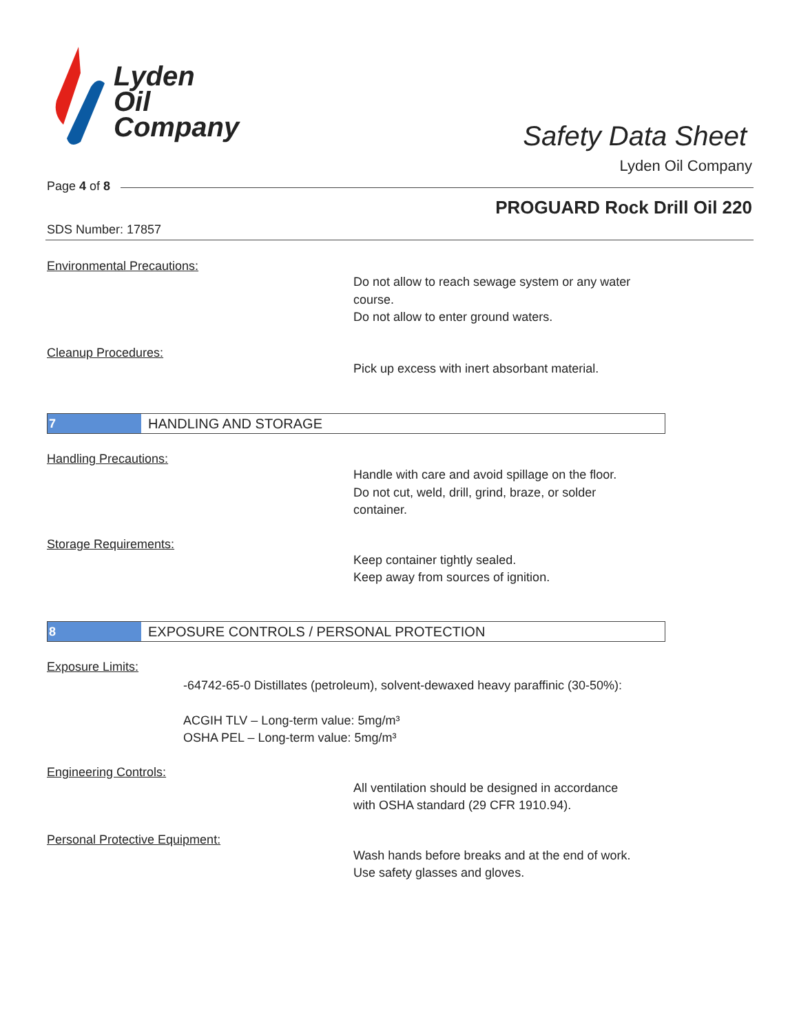Lyden
Oil
Company
Safety Data Sheet
Lyden Oil Company
Page 4 of 8
PROGUARD Rock Drill Oil 220
SDS Number: 17857
Environmental Precautions:
Do not allow to reach sewage system or any water
course.
Do not allow to enter ground waters.
Cleanup Procedures:
Pick up excess with inert absorbant material.
7 HANDLING AND STORAGE
Handling Precautions:
Handle with care and avoid spillage on the floor.
Do not cut, weld, drill, grind, braze, or solder
container.
Storage Requirements:
Keep container tightly sealed.
Keep away from sources of ignition.
8 EXPOSURE CONTROLS / PERSONAL PROTECTION
Exposure Limits:
-64742-65-0 Distillates (petroleum), solvent-dewaxed heavy paraffinic (30-50%):
ACGIH TLV – Long-term value: 5mg/m³
OSHA PEL – Long-term value: 5mg/m³
Engineering Controls:
All ventilation should be designed in accordance
with OSHA standard (29 CFR 1910.94).
Personal Protective Equipment:
Wash hands before breaks and at the end of work.
Use safety glasses and gloves.